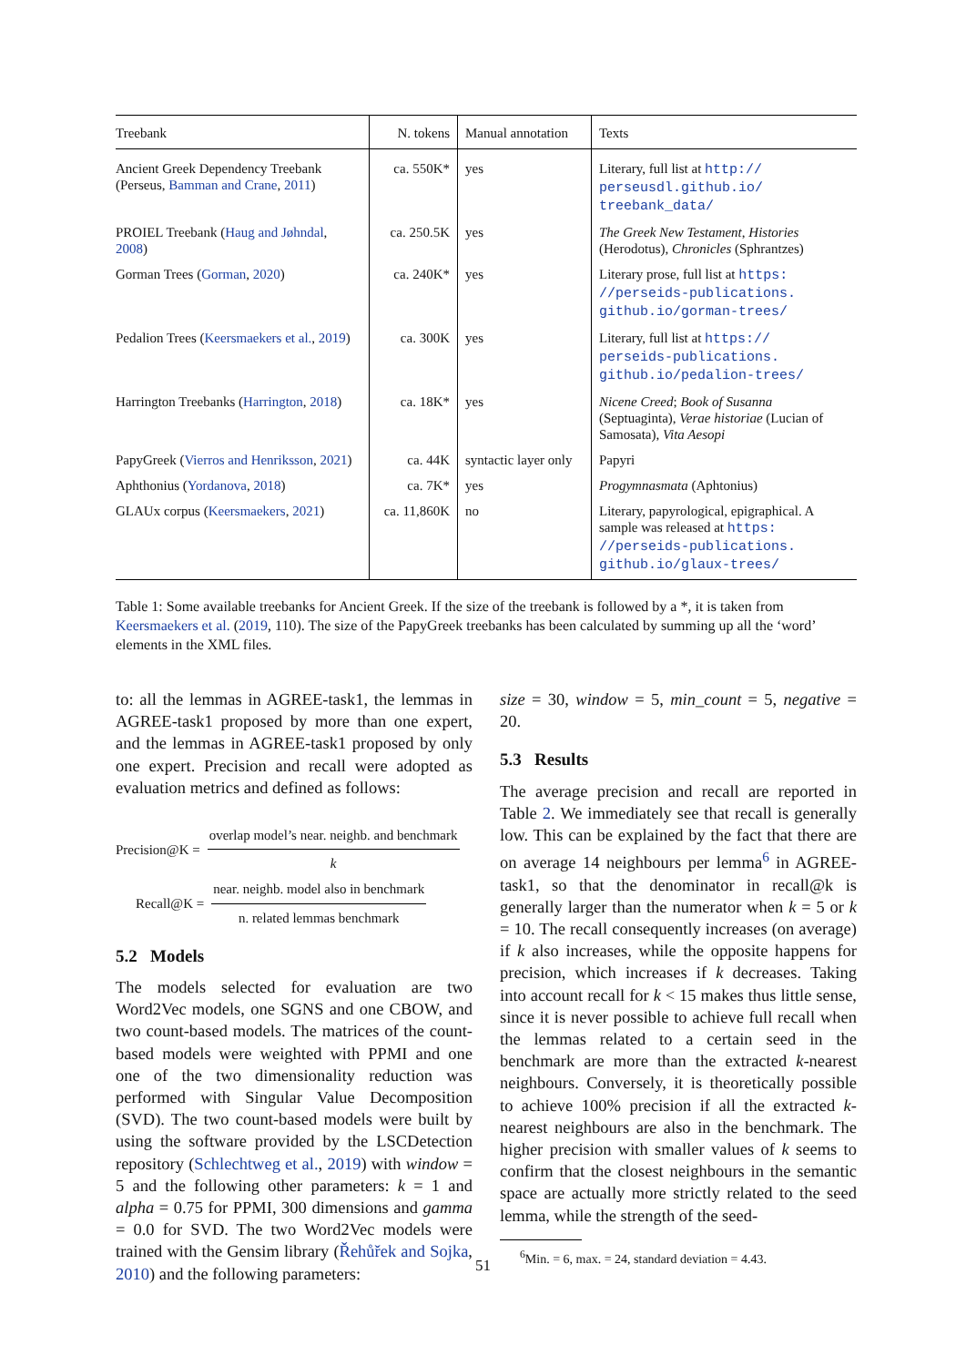| Treebank | N. tokens | Manual annotation | Texts |
| --- | --- | --- | --- |
| Ancient Greek Dependency Treebank (Perseus, Bamman and Crane , 2011 ) | ca. 550K* | yes | Literary, full list at http:// perseusdl.github.io/ treebank_data/ |
| PROIEL Treebank ( Haug and Jøhndal , 2008 ) | ca. 250.5K | yes | The Greek New Testament , Histories (Herodotus), Chronicles (Sphrantzes) |
| Gorman Trees ( Gorman , 2020 ) | ca. 240K* | yes | Literary prose, full list at https: //perseids-publications. github.io/gorman-trees/ |
| Pedalion Trees ( Keersmaekers et al. , 2019 ) | ca. 300K | yes | Literary, full list at https:// perseids-publications. github.io/pedalion-trees/ |
| Harrington Treebanks ( Harrington , 2018 ) | ca. 18K* | yes | Nicene Creed ; Book of Susanna (Septuaginta), Verae historiae (Lucian of Samosata), Vita Aesopi |
| PapyGreek ( Vierros and Henriksson , 2021 ) | ca. 44K | syntactic layer only | Papyri |
| Aphthonius ( Yordanova , 2018 ) | ca. 7K* | yes | Progymnasmata (Aphtonius) |
| GLAUx corpus ( Keersmaekers , 2021 ) | ca. 11,860K | no | Literary, papyrological, epigraphical. A sample was released at https: //perseids-publications. github.io/glaux-trees/ |
Table 1: Some available treebanks for Ancient Greek. If the size of the treebank is followed by a *, it is taken from Keersmaekers et al. (2019, 110). The size of the PapyGreek treebanks has been calculated by summing up all the ‘word’ elements in the XML files.
to: all the lemmas in AGREE-task1, the lemmas in AGREE-task1 proposed by more than one expert, and the lemmas in AGREE-task1 proposed by only one expert. Precision and recall were adopted as evaluation metrics and defined as follows:
Precision@K = overlap model’s near. neighb. and benchmark k
Recall@K = near. neighb. model also in benchmark n. related lemmas benchmark
5.2 Models
The models selected for evaluation are two Word2Vec models, one SGNS and one CBOW, and two count-based models. The matrices of the count-based models were weighted with PPMI and one one of the two dimensionality reduction was performed with Singular Value Decomposition (SVD). The two count-based models were built by using the software provided by the LSCDetection repository (Schlechtweg et al., 2019) with window = 5 and the following other parameters: k = 1 and alpha = 0.75 for PPMI, 300 dimensions and gamma = 0.0 for SVD. The two Word2Vec models were trained with the Gensim library (Řehůřek and Sojka, 2010) and the following parameters:
size = 30, window = 5, min_count = 5, negative = 20.
5.3 Results
The average precision and recall are reported in Table 2. We immediately see that recall is generally low. This can be explained by the fact that there are on average 14 neighbours per lemma<sup>6</sup> in AGREE-task1, so that the denominator in recall@k is generally larger than the numerator when k = 5 or k = 10. The recall consequently increases (on average) if k also increases, while the opposite happens for precision, which increases if k decreases. Taking into account recall for k < 15 makes thus little sense, since it is never possible to achieve full recall when the lemmas related to a certain seed in the benchmark are more than the extracted k-nearest neighbours. Conversely, it is theoretically possible to achieve 100% precision if all the extracted k-nearest neighbours are also in the benchmark. The higher precision with smaller values of k seems to confirm that the closest neighbours in the semantic space are actually more strictly related to the seed lemma, while the strength of the seed-
<sup>6</sup> Min. = 6, max. = 24, standard deviation = 4.43.
51